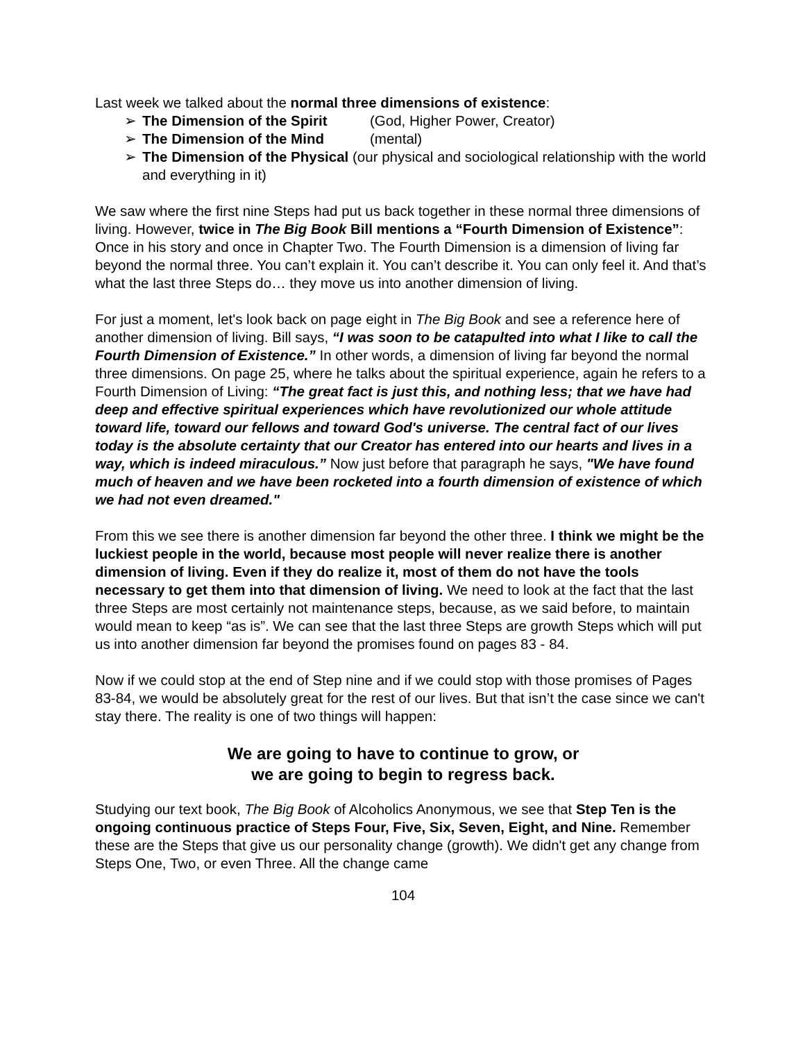Last week we talked about the normal three dimensions of existence:
➢ The Dimension of the Spirit (God, Higher Power, Creator)
➢ The Dimension of the Mind (mental)
➢ The Dimension of the Physical (our physical and sociological relationship with the world and everything in it)
We saw where the first nine Steps had put us back together in these normal three dimensions of living. However, twice in The Big Book Bill mentions a “Fourth Dimension of Existence”: Once in his story and once in Chapter Two. The Fourth Dimension is a dimension of living far beyond the normal three. You can’t explain it. You can’t describe it. You can only feel it. And that’s what the last three Steps do… they move us into another dimension of living.
For just a moment, let's look back on page eight in The Big Book and see a reference here of another dimension of living. Bill says, “I was soon to be catapulted into what I like to call the Fourth Dimension of Existence.” In other words, a dimension of living far beyond the normal three dimensions. On page 25, where he talks about the spiritual experience, again he refers to a Fourth Dimension of Living: “The great fact is just this, and nothing less; that we have had deep and effective spiritual experiences which have revolutionized our whole attitude toward life, toward our fellows and toward God's universe. The central fact of our lives today is the absolute certainty that our Creator has entered into our hearts and lives in a way, which is indeed miraculous.” Now just before that paragraph he says, "We have found much of heaven and we have been rocketed into a fourth dimension of existence of which we had not even dreamed."
From this we see there is another dimension far beyond the other three. I think we might be the luckiest people in the world, because most people will never realize there is another dimension of living. Even if they do realize it, most of them do not have the tools necessary to get them into that dimension of living. We need to look at the fact that the last three Steps are most certainly not maintenance steps, because, as we said before, to maintain would mean to keep “as is”. We can see that the last three Steps are growth Steps which will put us into another dimension far beyond the promises found on pages 83 - 84.
Now if we could stop at the end of Step nine and if we could stop with those promises of Pages 83-84, we would be absolutely great for the rest of our lives. But that isn’t the case since we can't stay there. The reality is one of two things will happen:
We are going to have to continue to grow, or
we are going to begin to regress back.
Studying our text book, The Big Book of Alcoholics Anonymous, we see that Step Ten is the ongoing continuous practice of Steps Four, Five, Six, Seven, Eight, and Nine. Remember these are the Steps that give us our personality change (growth). We didn't get any change from Steps One, Two, or even Three. All the change came
104